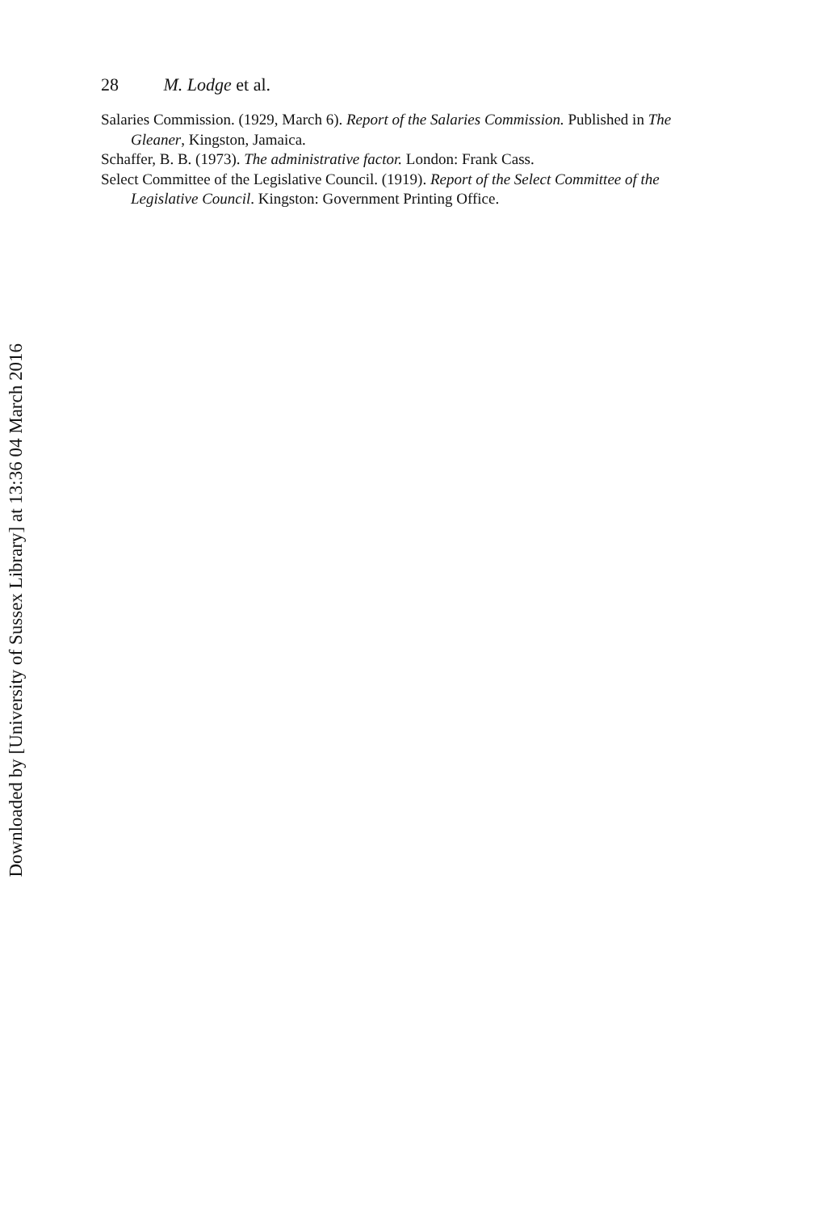28 M. Lodge et al.
Salaries Commission. (1929, March 6). Report of the Salaries Commission. Published in The Gleaner, Kingston, Jamaica.
Schaffer, B. B. (1973). The administrative factor. London: Frank Cass.
Select Committee of the Legislative Council. (1919). Report of the Select Committee of the Legislative Council. Kingston: Government Printing Office.
Downloaded by [University of Sussex Library] at 13:36 04 March 2016